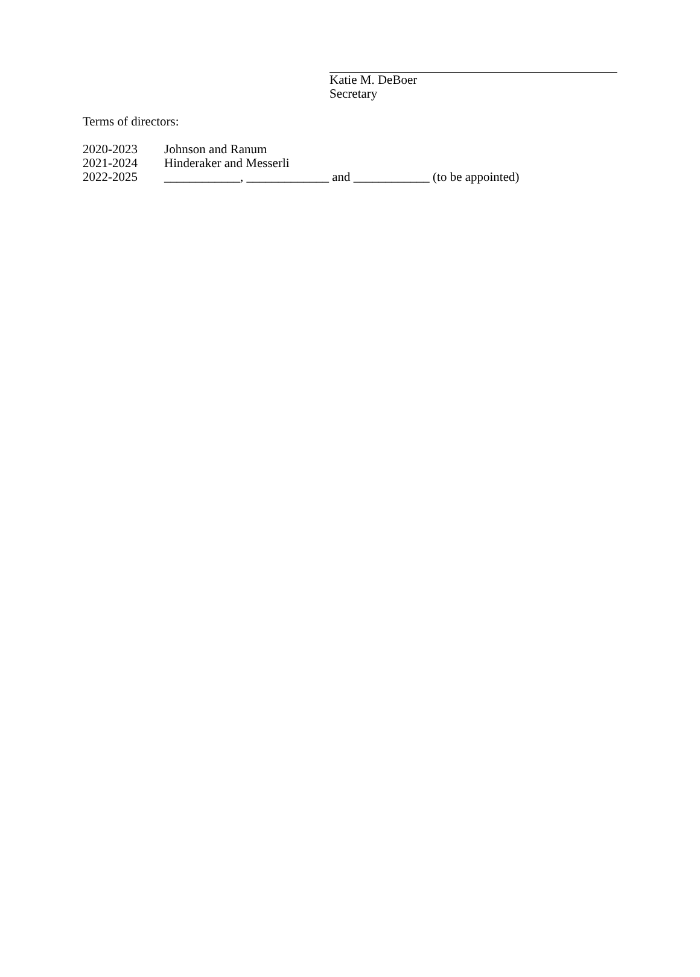Katie M. DeBoer
Secretary
Terms of directors:
2020-2023 Johnson and Ranum
2021-2024 Hinderaker and Messerli
2022-2025 ____________, _____________ and ____________ (to be appointed)